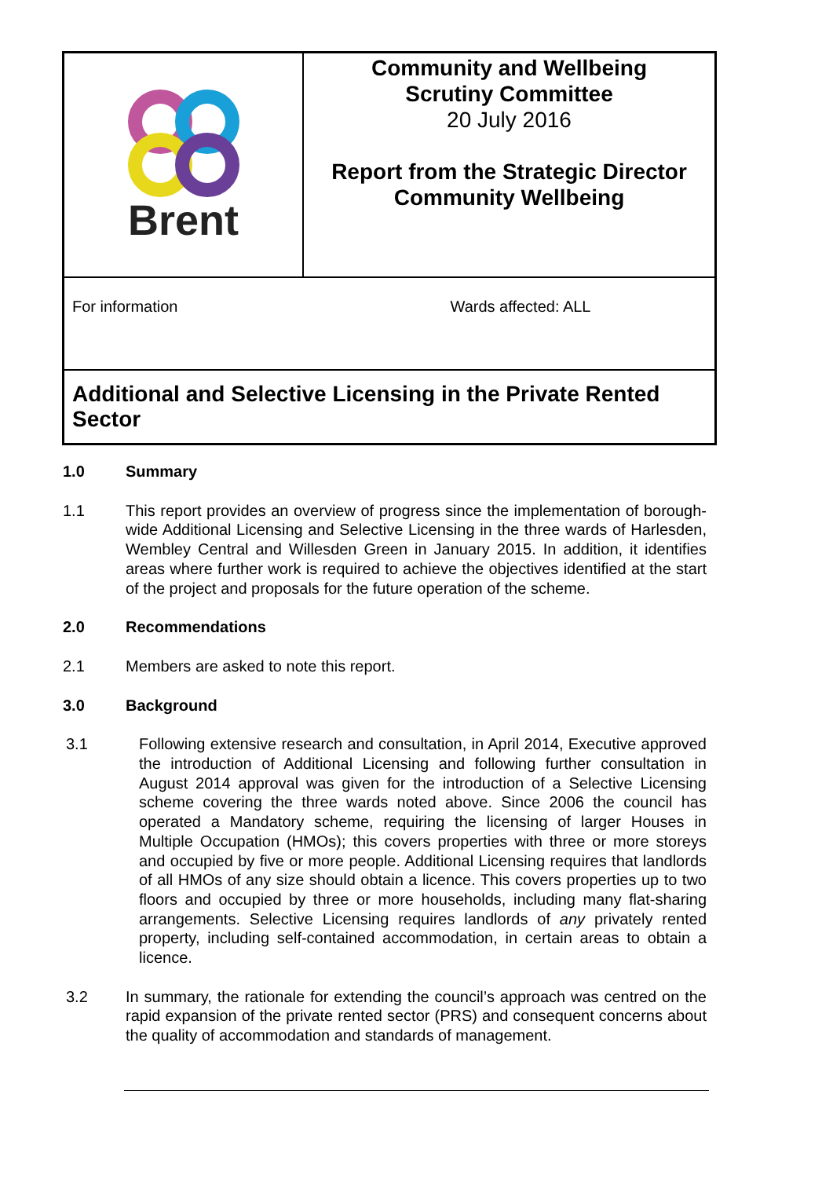Brent
Community and Wellbeing
Scrutiny Committee
20 July 2016
Report from the Strategic Director
Community Wellbeing
For information Wards affected: ALL
Additional and Selective Licensing in the Private Rented Sector
1.0 Summary
1.1 This report provides an overview of progress since the implementation of borough-wide Additional Licensing and Selective Licensing in the three wards of Harlesden, Wembley Central and Willesden Green in January 2015. In addition, it identifies areas where further work is required to achieve the objectives identified at the start of the project and proposals for the future operation of the scheme.
2.0 Recommendations
2.1 Members are asked to note this report.
3.0 Background
3.1 Following extensive research and consultation, in April 2014, Executive approved the introduction of Additional Licensing and following further consultation in August 2014 approval was given for the introduction of a Selective Licensing scheme covering the three wards noted above. Since 2006 the council has operated a Mandatory scheme, requiring the licensing of larger Houses in Multiple Occupation (HMOs); this covers properties with three or more storeys and occupied by five or more people. Additional Licensing requires that landlords of all HMOs of any size should obtain a licence. This covers properties up to two floors and occupied by three or more households, including many flat-sharing arrangements. Selective Licensing requires landlords of any privately rented property, including self-contained accommodation, in certain areas to obtain a licence.
3.2 In summary, the rationale for extending the council’s approach was centred on the rapid expansion of the private rented sector (PRS) and consequent concerns about the quality of accommodation and standards of management.